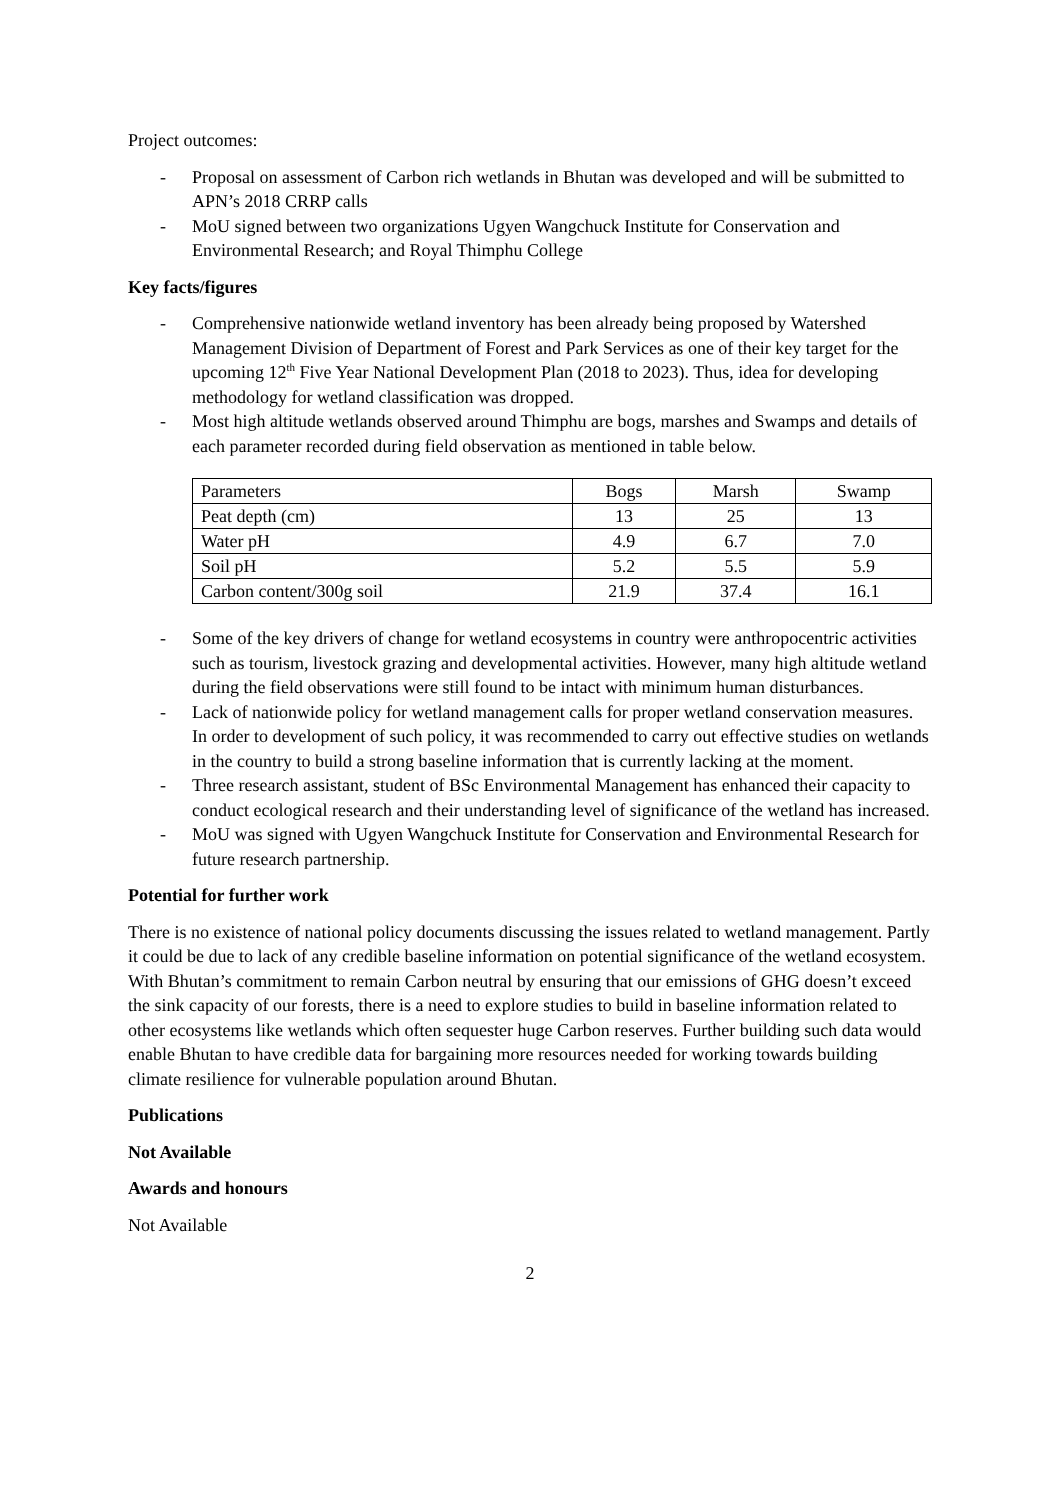Project outcomes:
- Proposal on assessment of Carbon rich wetlands in Bhutan was developed and will be submitted to APN’s 2018 CRRP calls
- MoU signed between two organizations Ugyen Wangchuck Institute for Conservation and Environmental Research; and Royal Thimphu College
Key facts/figures
- Comprehensive nationwide wetland inventory has been already being proposed by Watershed Management Division of Department of Forest and Park Services as one of their key target for the upcoming 12<sup>th</sup> Five Year National Development Plan (2018 to 2023). Thus, idea for developing methodology for wetland classification was dropped.
- Most high altitude wetlands observed around Thimphu are bogs, marshes and Swamps and details of each parameter recorded during field observation as mentioned in table below.
| Parameters | Bogs | Marsh | Swamp |
| Peat depth (cm) | 13 | 25 | 13 |
| Water pH | 4.9 | 6.7 | 7.0 |
| Soil pH | 5.2 | 5.5 | 5.9 |
| Carbon content/300g soil | 21.9 | 37.4 | 16.1 |
- Some of the key drivers of change for wetland ecosystems in country were anthropocentric activities such as tourism, livestock grazing and developmental activities. However, many high altitude wetland during the field observations were still found to be intact with minimum human disturbances.
- Lack of nationwide policy for wetland management calls for proper wetland conservation measures. In order to development of such policy, it was recommended to carry out effective studies on wetlands in the country to build a strong baseline information that is currently lacking at the moment.
- Three research assistant, student of BSc Environmental Management has enhanced their capacity to conduct ecological research and their understanding level of significance of the wetland has increased.
- MoU was signed with Ugyen Wangchuck Institute for Conservation and Environmental Research for future research partnership.
Potential for further work
There is no existence of national policy documents discussing the issues related to wetland management. Partly it could be due to lack of any credible baseline information on potential significance of the wetland ecosystem. With Bhutan’s commitment to remain Carbon neutral by ensuring that our emissions of GHG doesn’t exceed the sink capacity of our forests, there is a need to explore studies to build in baseline information related to other ecosystems like wetlands which often sequester huge Carbon reserves. Further building such data would enable Bhutan to have credible data for bargaining more resources needed for working towards building climate resilience for vulnerable population around Bhutan.
Publications
Not Available
Awards and honours
Not Available
2